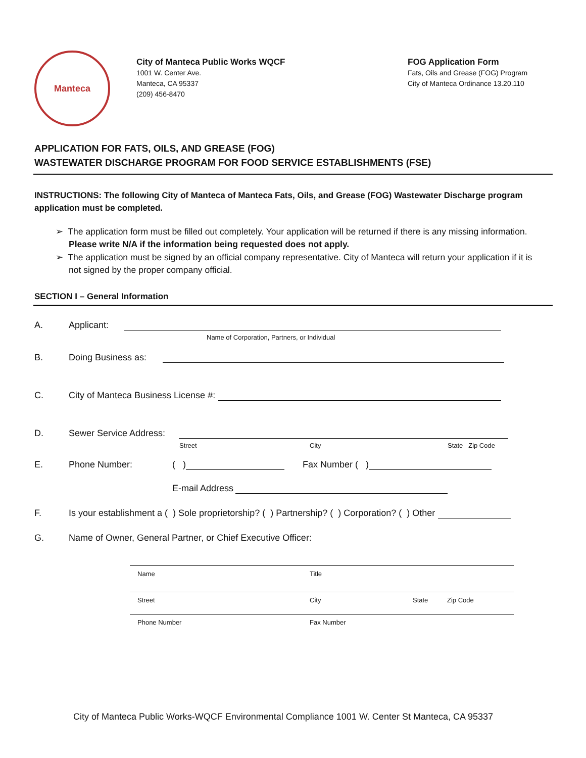Manteca
City of Manteca Public Works WQCF
1001 W. Center Ave.
Manteca, CA 95337
(209) 456-8470
FOG Application Form
Fats, Oils and Grease (FOG) Program
City of Manteca Ordinance 13.20.110
APPLICATION FOR FATS, OILS, AND GREASE (FOG)
WASTEWATER DISCHARGE PROGRAM FOR FOOD SERVICE ESTABLISHMENTS (FSE)
INSTRUCTIONS: The following City of Manteca of Manteca Fats, Oils, and Grease (FOG) Wastewater Discharge program application must be completed.
➢ The application form must be filled out completely. Your application will be returned if there is any missing information. Please write N/A if the information being requested does not apply.
➢ The application must be signed by an official company representative. City of Manteca will return your application if it is not signed by the proper company official.
SECTION I – General Information
A. Applicant:
Name of Corporation, Partners, or Individual
B. Doing Business as:
C. City of Manteca Business License #:
D. Sewer Service Address:
Street City State Zip Code
E. Phone Number: ( ) Fax Number ( )
E-mail Address
F. Is your establishment a ( ) Sole proprietorship? ( ) Partnership? ( ) Corporation? ( ) Other
G. Name of Owner, General Partner, or Chief Executive Officer:
Name Title
Street City State Zip Code
Phone Number Fax Number
City of Manteca Public Works-WQCF Environmental Compliance 1001 W. Center St Manteca, CA 95337